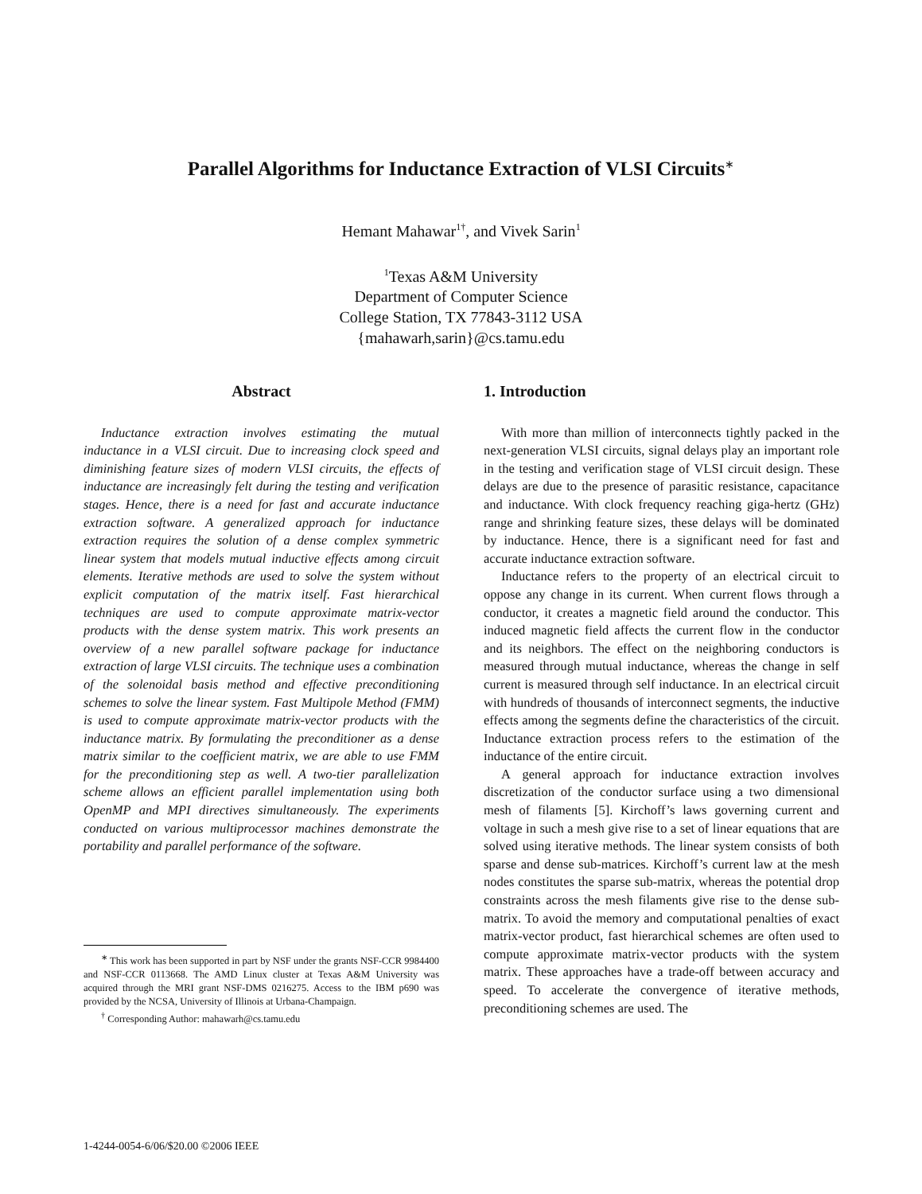Parallel Algorithms for Inductance Extraction of VLSI Circuits<sup>∗</sup>
Hemant Mahawar<sup>1†</sup>, and Vivek Sarin<sup>1</sup>
<sup>1</sup> Texas A&M University
Department of Computer Science
College Station, TX 77843-3112 USA
{mahawarh,sarin}@cs.tamu.edu
Abstract
Inductance extraction involves estimating the mutual inductance in a VLSI circuit. Due to increasing clock speed and diminishing feature sizes of modern VLSI circuits, the effects of inductance are increasingly felt during the testing and verification stages. Hence, there is a need for fast and accurate inductance extraction software. A generalized approach for inductance extraction requires the solution of a dense complex symmetric linear system that models mutual inductive effects among circuit elements. Iterative methods are used to solve the system without explicit computation of the matrix itself. Fast hierarchical techniques are used to compute approximate matrix-vector products with the dense system matrix. This work presents an overview of a new parallel software package for inductance extraction of large VLSI circuits. The technique uses a combination of the solenoidal basis method and effective preconditioning schemes to solve the linear system. Fast Multipole Method (FMM) is used to compute approximate matrix-vector products with the inductance matrix. By formulating the preconditioner as a dense matrix similar to the coefficient matrix, we are able to use FMM for the preconditioning step as well. A two-tier parallelization scheme allows an efficient parallel implementation using both OpenMP and MPI directives simultaneously. The experiments conducted on various multiprocessor machines demonstrate the portability and parallel performance of the software.
<sup>∗</sup> This work has been supported in part by NSF under the grants NSF-CCR 9984400 and NSF-CCR 0113668. The AMD Linux cluster at Texas A&M University was acquired through the MRI grant NSF-DMS 0216275. Access to the IBM p690 was provided by the NCSA, University of Illinois at Urbana-Champaign.
<sup>†</sup> Corresponding Author: mahawarh@cs.tamu.edu
1. Introduction
With more than million of interconnects tightly packed in the next-generation VLSI circuits, signal delays play an important role in the testing and verification stage of VLSI circuit design. These delays are due to the presence of parasitic resistance, capacitance and inductance. With clock frequency reaching giga-hertz (GHz) range and shrinking feature sizes, these delays will be dominated by inductance. Hence, there is a significant need for fast and accurate inductance extraction software.
Inductance refers to the property of an electrical circuit to oppose any change in its current. When current flows through a conductor, it creates a magnetic field around the conductor. This induced magnetic field affects the current flow in the conductor and its neighbors. The effect on the neighboring conductors is measured through mutual inductance, whereas the change in self current is measured through self inductance. In an electrical circuit with hundreds of thousands of interconnect segments, the inductive effects among the segments define the characteristics of the circuit. Inductance extraction process refers to the estimation of the inductance of the entire circuit.
A general approach for inductance extraction involves discretization of the conductor surface using a two dimensional mesh of filaments [5]. Kirchoff’s laws governing current and voltage in such a mesh give rise to a set of linear equations that are solved using iterative methods. The linear system consists of both sparse and dense sub-matrices. Kirchoff’s current law at the mesh nodes constitutes the sparse sub-matrix, whereas the potential drop constraints across the mesh filaments give rise to the dense sub-matrix. To avoid the memory and computational penalties of exact matrix-vector product, fast hierarchical schemes are often used to compute approximate matrix-vector products with the system matrix. These approaches have a trade-off between accuracy and speed. To accelerate the convergence of iterative methods, preconditioning schemes are used. The
1-4244-0054-6/06/$20.00 ©2006 IEEE